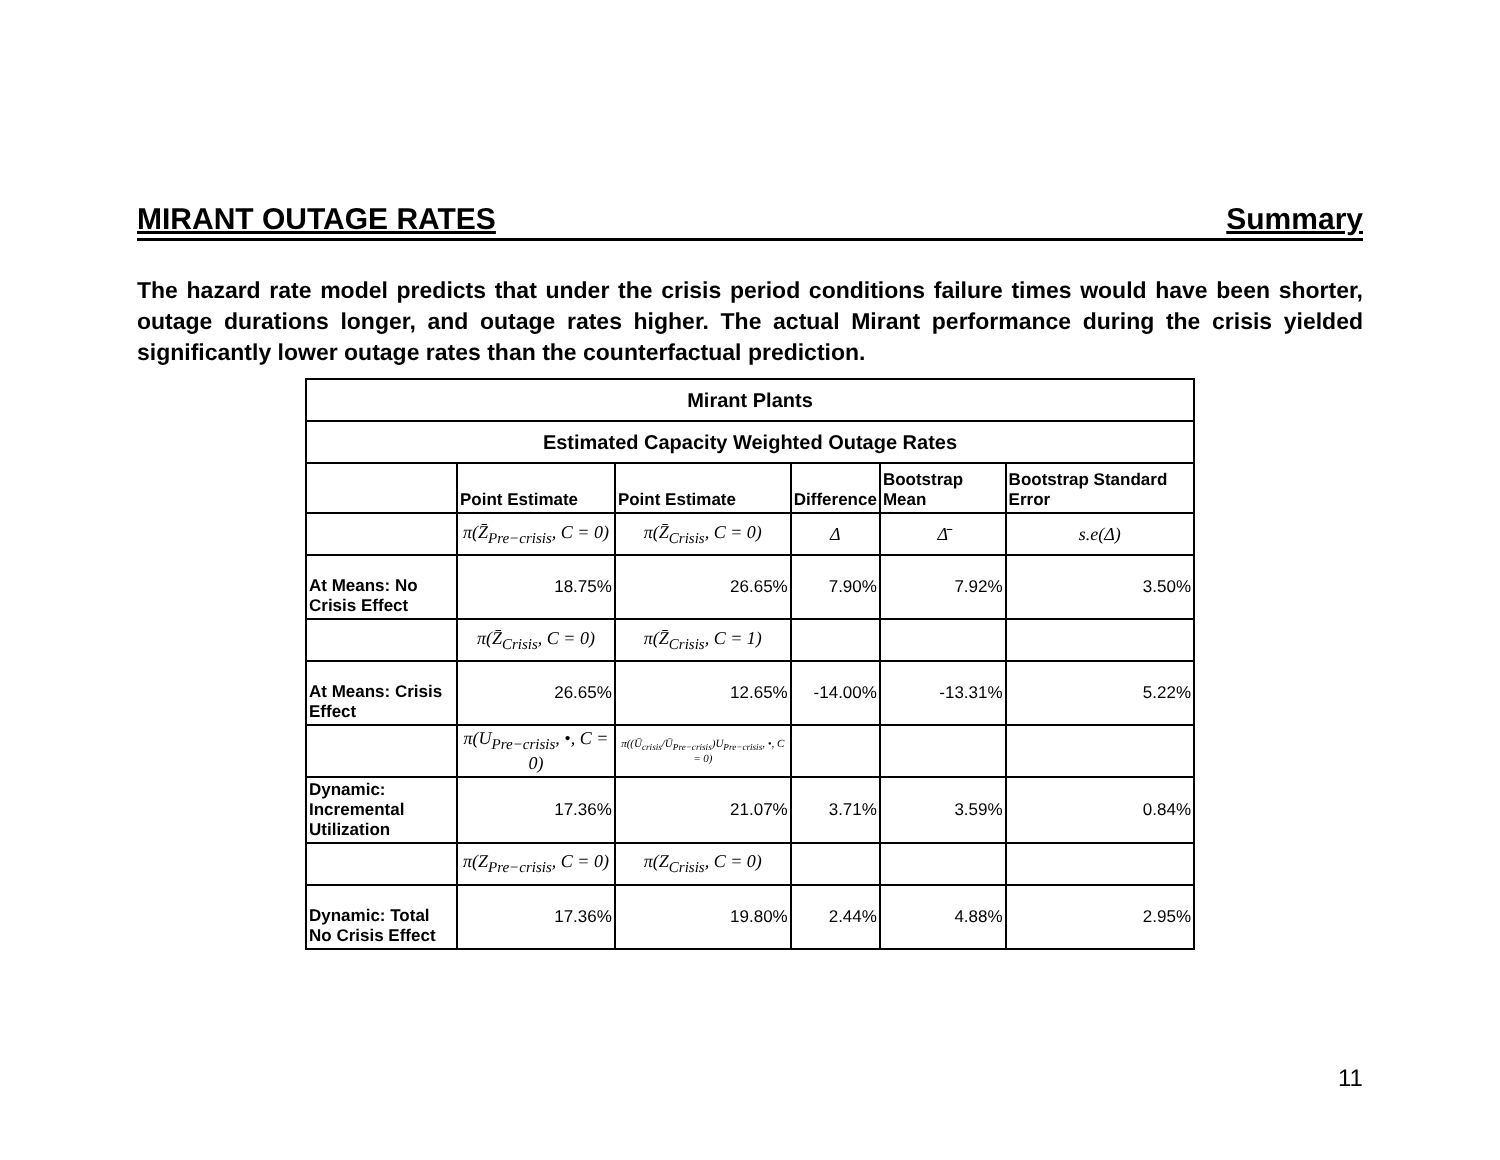MIRANT OUTAGE RATES Summary
The hazard rate model predicts that under the crisis period conditions failure times would have been shorter, outage durations longer, and outage rates higher. The actual Mirant performance during the crisis yielded significantly lower outage rates than the counterfactual prediction.
| Mirant Plants | | | | | |
| Estimated Capacity Weighted Outage Rates | | | | | |
| | Point Estimate | Point Estimate | Difference | Bootstrap Mean | Bootstrap Standard Error |
| | π(Z̄<sub>Pre−crisis</sub>, C = 0) | π(Z̄<sub>Crisis</sub>, C = 0) | Δ | Δ̄ | s.e(Δ) |
| At Means: No Crisis Effect | 18.75% | 26.65% | 7.90% | 7.92% | 3.50% |
| | π(Z̄<sub>Crisis</sub>, C = 0) | π(Z̄<sub>Crisis</sub>, C = 1) | | | |
| At Means: Crisis Effect | 26.65% | 12.65% | -14.00% | -13.31% | 5.22% |
| | π(U<sub>Pre−crisis</sub>, •, C = 0) | π((Ū<sub>crisis</sub>/Ū<sub>Pre−crisis</sub>)U<sub>Pre−crisis</sub>, •, C = 0) | | | |
| Dynamic: Incremental Utilization | 17.36% | 21.07% | 3.71% | 3.59% | 0.84% |
| | π(Z<sub>Pre−crisis</sub>, C = 0) | π(Z<sub>Crisis</sub>, C = 0) | | | |
| Dynamic: Total No Crisis Effect | 17.36% | 19.80% | 2.44% | 4.88% | 2.95% |
11